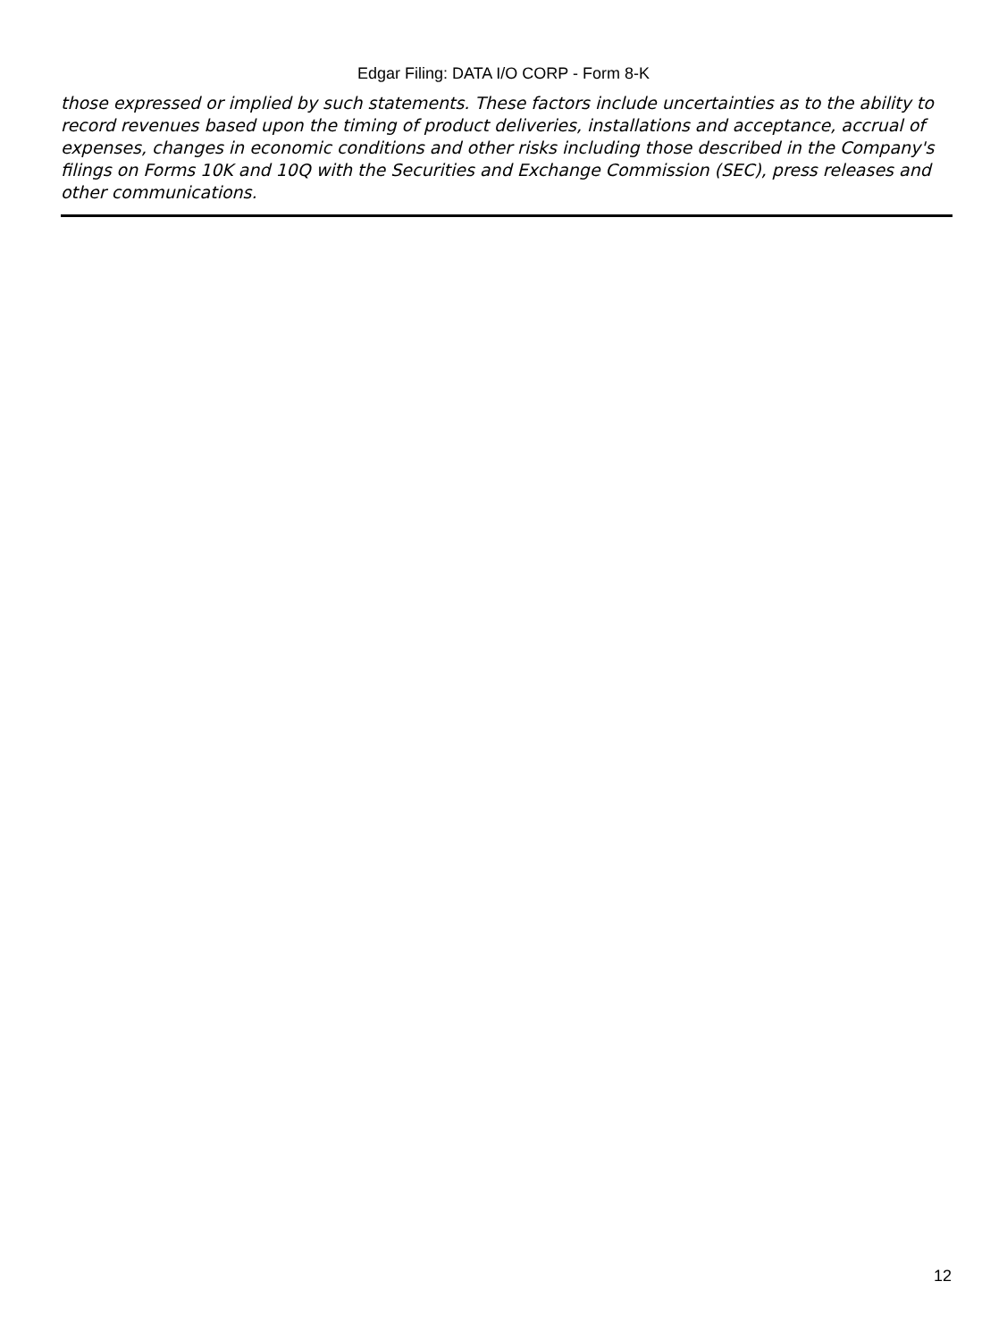Edgar Filing: DATA I/O CORP - Form 8-K
those expressed or implied by such statements. These factors include uncertainties as to the ability to record revenues based upon the timing of product deliveries, installations and acceptance, accrual of expenses, changes in economic conditions and other risks including those described in the Company's filings on Forms 10K and 10Q with the Securities and Exchange Commission (SEC), press releases and other communications.
12